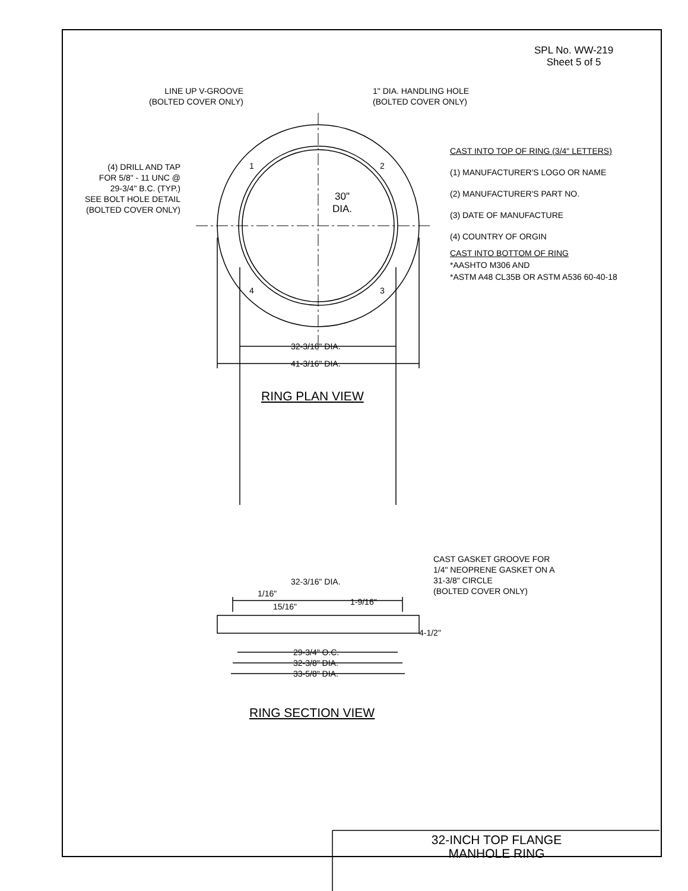SPL No. WW-219
Sheet 5 of 5
LINE UP V-GROOVE
(BOLTED COVER ONLY)
1" DIA. HANDLING HOLE
(BOLTED COVER ONLY)
(4) DRILL AND TAP
FOR 5/8" - 11 UNC @
29-3/4" B.C. (TYP.)
SEE BOLT HOLE DETAIL
(BOLTED COVER ONLY)
1 2
4 3
30"
DIA.
CAST INTO TOP OF RING (3/4" LETTERS)
(1) MANUFACTURER'S LOGO OR NAME
(2) MANUFACTURER'S PART NO.
(3) DATE OF MANUFACTURE
(4) COUNTRY OF ORGIN
CAST INTO BOTTOM OF RING
*AASHTO M306 AND
*ASTM A48 CL35B OR ASTM A536 60-40-18
32-3/16" DIA.
41-3/16" DIA.
RING PLAN VIEW
CAST GASKET GROOVE FOR
1/4" NEOPRENE GASKET ON A
31-3/8" CIRCLE
(BOLTED COVER ONLY)
32-3/16" DIA.
1/16"
15/16" 1-9/16"
4-1/2"
29-3/4" O.C.
32-3/8" DIA.
33-5/8" DIA.
RING SECTION VIEW
32-INCH TOP FLANGE
MANHOLE RING